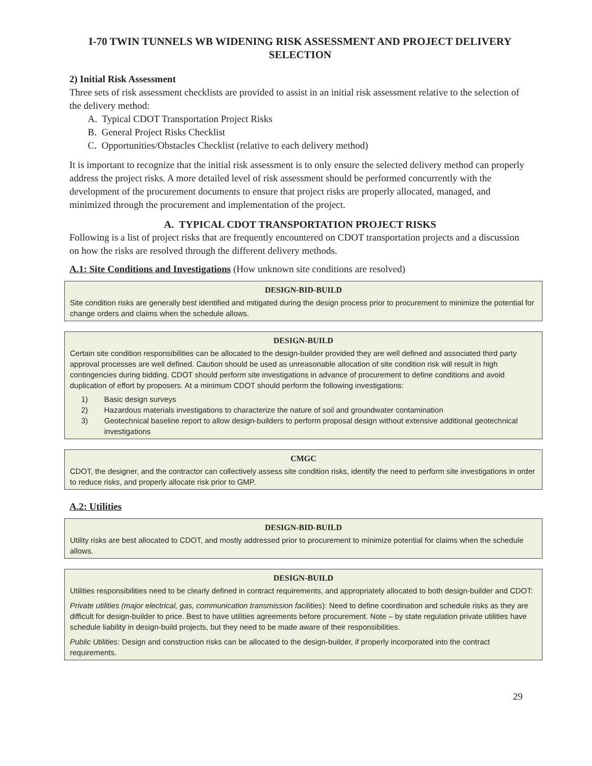I-70 TWIN TUNNELS WB WIDENING RISK ASSESSMENT AND PROJECT DELIVERY SELECTION
2) Initial Risk Assessment
Three sets of risk assessment checklists are provided to assist in an initial risk assessment relative to the selection of the delivery method:
A. Typical CDOT Transportation Project Risks
B. General Project Risks Checklist
C. Opportunities/Obstacles Checklist (relative to each delivery method)
It is important to recognize that the initial risk assessment is to only ensure the selected delivery method can properly address the project risks. A more detailed level of risk assessment should be performed concurrently with the development of the procurement documents to ensure that project risks are properly allocated, managed, and minimized through the procurement and implementation of the project.
A. TYPICAL CDOT TRANSPORTATION PROJECT RISKS
Following is a list of project risks that are frequently encountered on CDOT transportation projects and a discussion on how the risks are resolved through the different delivery methods.
A.1: Site Conditions and Investigations (How unknown site conditions are resolved)
DESIGN-BID-BUILD
Site condition risks are generally best identified and mitigated during the design process prior to procurement to minimize the potential for change orders and claims when the schedule allows.
DESIGN-BUILD
Certain site condition responsibilities can be allocated to the design-builder provided they are well defined and associated third party approval processes are well defined. Caution should be used as unreasonable allocation of site condition risk will result in high contingencies during bidding. CDOT should perform site investigations in advance of procurement to define conditions and avoid duplication of effort by proposers. At a minimum CDOT should perform the following investigations:
1) Basic design surveys
2) Hazardous materials investigations to characterize the nature of soil and groundwater contamination
3) Geotechnical baseline report to allow design-builders to perform proposal design without extensive additional geotechnical investigations
CMGC
CDOT, the designer, and the contractor can collectively assess site condition risks, identify the need to perform site investigations in order to reduce risks, and properly allocate risk prior to GMP.
A.2: Utilities
DESIGN-BID-BUILD
Utility risks are best allocated to CDOT, and mostly addressed prior to procurement to minimize potential for claims when the schedule allows.
DESIGN-BUILD
Utilities responsibilities need to be clearly defined in contract requirements, and appropriately allocated to both design-builder and CDOT:
Private utilities (major electrical, gas, communication transmission facilities): Need to define coordination and schedule risks as they are difficult for design-builder to price. Best to have utilities agreements before procurement. Note – by state regulation private utilities have schedule liability in design-build projects, but they need to be made aware of their responsibilities.
Public Utilities: Design and construction risks can be allocated to the design-builder, if properly incorporated into the contract requirements.
29